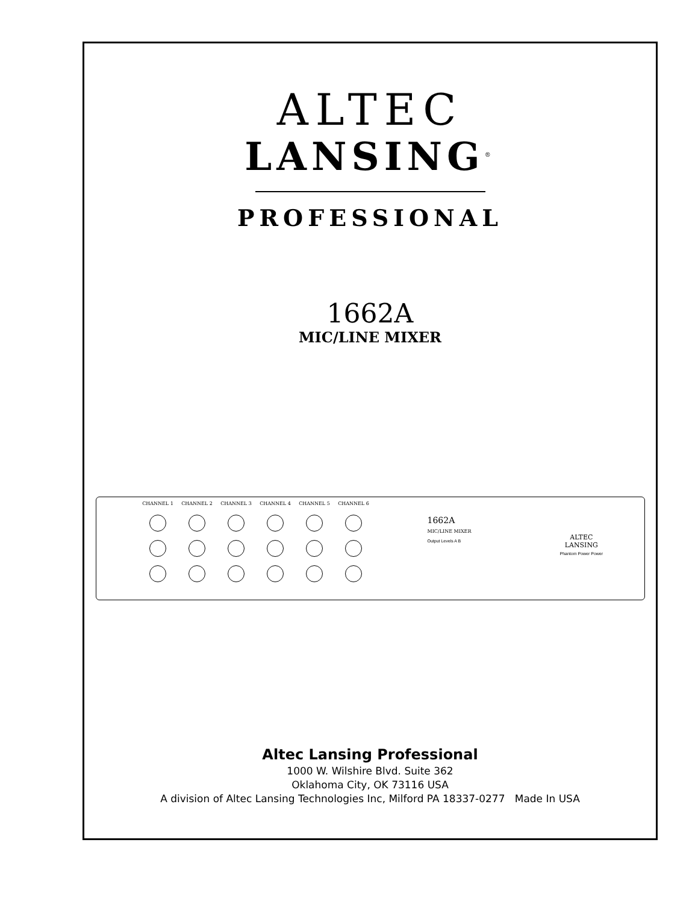ALTEC
LANSING<sup>®</sup>
PROFESSIONAL
1662A
MIC/LINE MIXER
CHANNEL 1 CHANNEL 2 CHANNEL 3 CHANNEL 4 CHANNEL 5 CHANNEL 6
1662A
MIC/LINE MIXER
Output Levels A B
ALTEC
LANSING
Phantom Power Power
Altec Lansing Professional
1000 W. Wilshire Blvd. Suite 362
Oklahoma City, OK 73116 USA
A division of Altec Lansing Technologies Inc, Milford PA 18337-0277 Made In USA